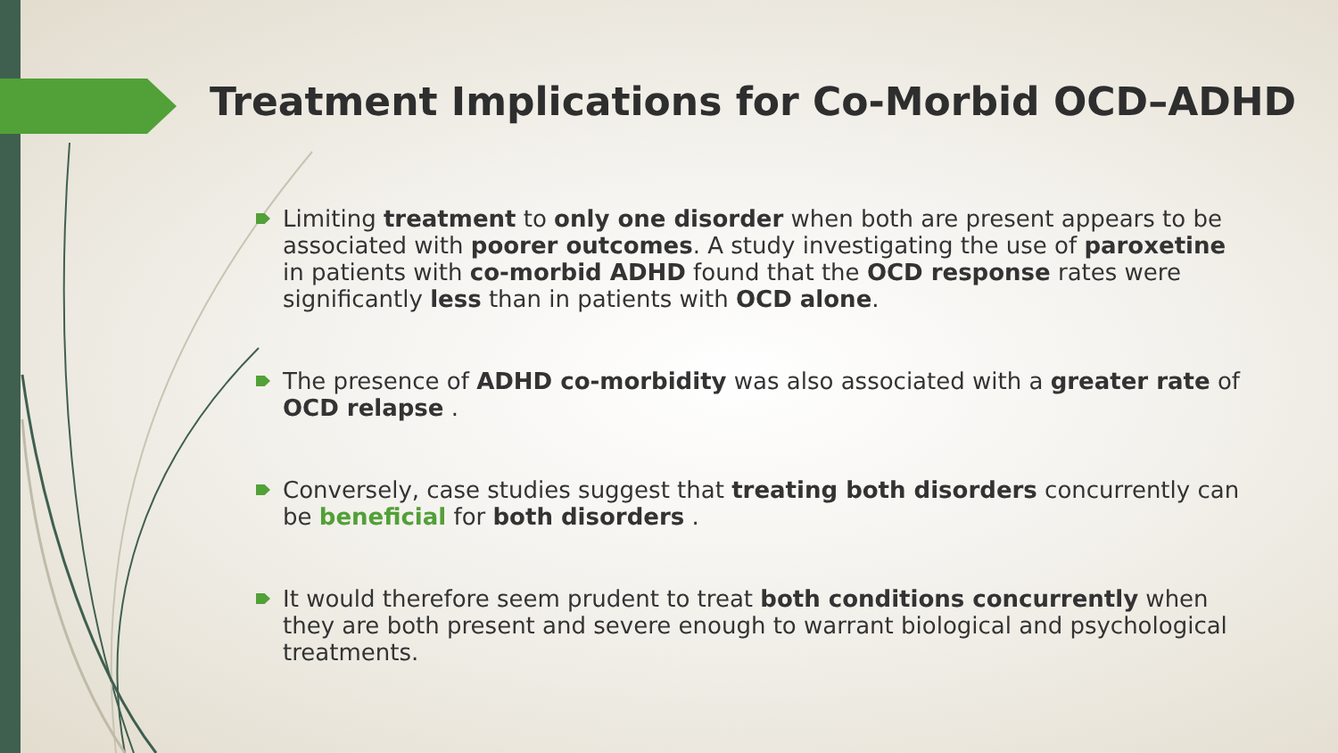Treatment Implications for Co-Morbid OCD–ADHD
Limiting treatment to only one disorder when both are present appears to be associated with poorer outcomes. A study investigating the use of paroxetine in patients with co-morbid ADHD found that the OCD response rates were significantly less than in patients with OCD alone.
The presence of ADHD co-morbidity was also associated with a greater rate of OCD relapse .
Conversely, case studies suggest that treating both disorders concurrently can be beneficial for both disorders .
It would therefore seem prudent to treat both conditions concurrently when they are both present and severe enough to warrant biological and psychological treatments.